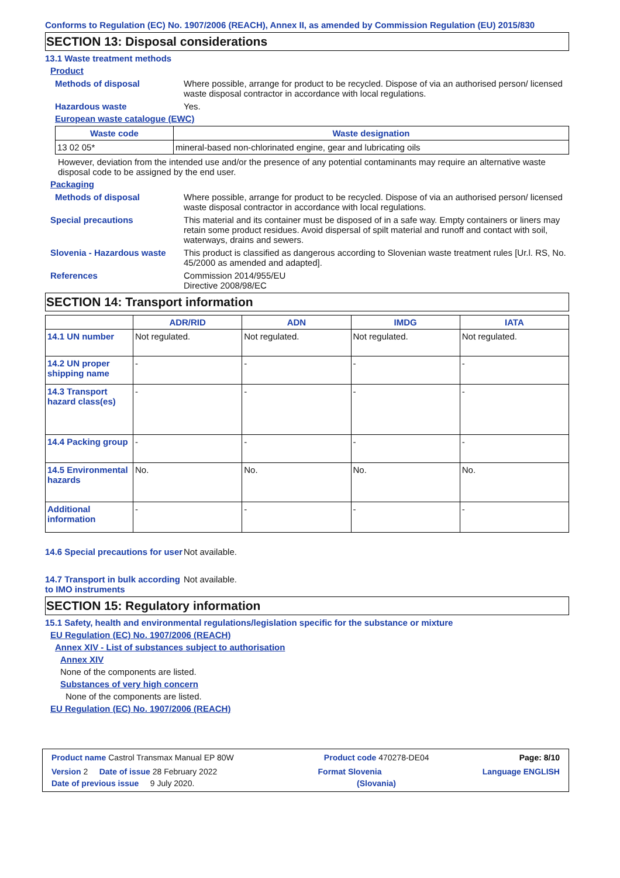Conforms to Regulation (EC) No. 1907/2006 (REACH), Annex II, as amended by Commission Regulation (EU) 2015/830
SECTION 13: Disposal considerations
13.1 Waste treatment methods
Product
Methods of disposal Where possible, arrange for product to be recycled. Dispose of via an authorised person/ licensed waste disposal contractor in accordance with local regulations.
Hazardous waste Yes.
European waste catalogue (EWC)
| Waste code | Waste designation |
| --- | --- |
| 13 02 05* | mineral-based non-chlorinated engine, gear and lubricating oils |
However, deviation from the intended use and/or the presence of any potential contaminants may require an alternative waste disposal code to be assigned by the end user.
Packaging
Methods of disposal Where possible, arrange for product to be recycled. Dispose of via an authorised person/ licensed waste disposal contractor in accordance with local regulations.
Special precautions This material and its container must be disposed of in a safe way. Empty containers or liners may retain some product residues. Avoid dispersal of spilt material and runoff and contact with soil, waterways, drains and sewers.
Slovenia - Hazardous waste
This product is classified as dangerous according to Slovenian waste treatment rules [Ur.l. RS, No. 45/2000 as amended and adapted].
References Commission 2014/955/EU
Directive 2008/98/EC
SECTION 14: Transport information
| | ADR/RID | ADN | IMDG | IATA |
| --- | --- | --- | --- | --- |
| 14.1 UN number | Not regulated. | Not regulated. | Not regulated. | Not regulated. |
| 14.2 UN proper shipping name | - | - | - | - |
| 14.3 Transport hazard class(es) | - | - | - | - |
| 14.4 Packing group | - | - | - | - |
| 14.5 Environmental hazards | No. | No. | No. | No. |
| Additional information | - | - | - | - |
14.6 Special precautions for user
Not available.
14.7 Transport in bulk according to IMO instruments
Not available.
SECTION 15: Regulatory information
15.1 Safety, health and environmental regulations/legislation specific for the substance or mixture
EU Regulation (EC) No. 1907/2006 (REACH)
Annex XIV - List of substances subject to authorisation
Annex XIV
None of the components are listed.
Substances of very high concern
None of the components are listed.
EU Regulation (EC) No. 1907/2006 (REACH)
| Product name Castrol Transmax Manual EP 80W Product code 470278-DE04 Page: 8/10 Version 2 Date of issue 28 February 2022 Format Slovenia Language ENGLISH Date of previous issue 9 July 2020. (Slovania) |